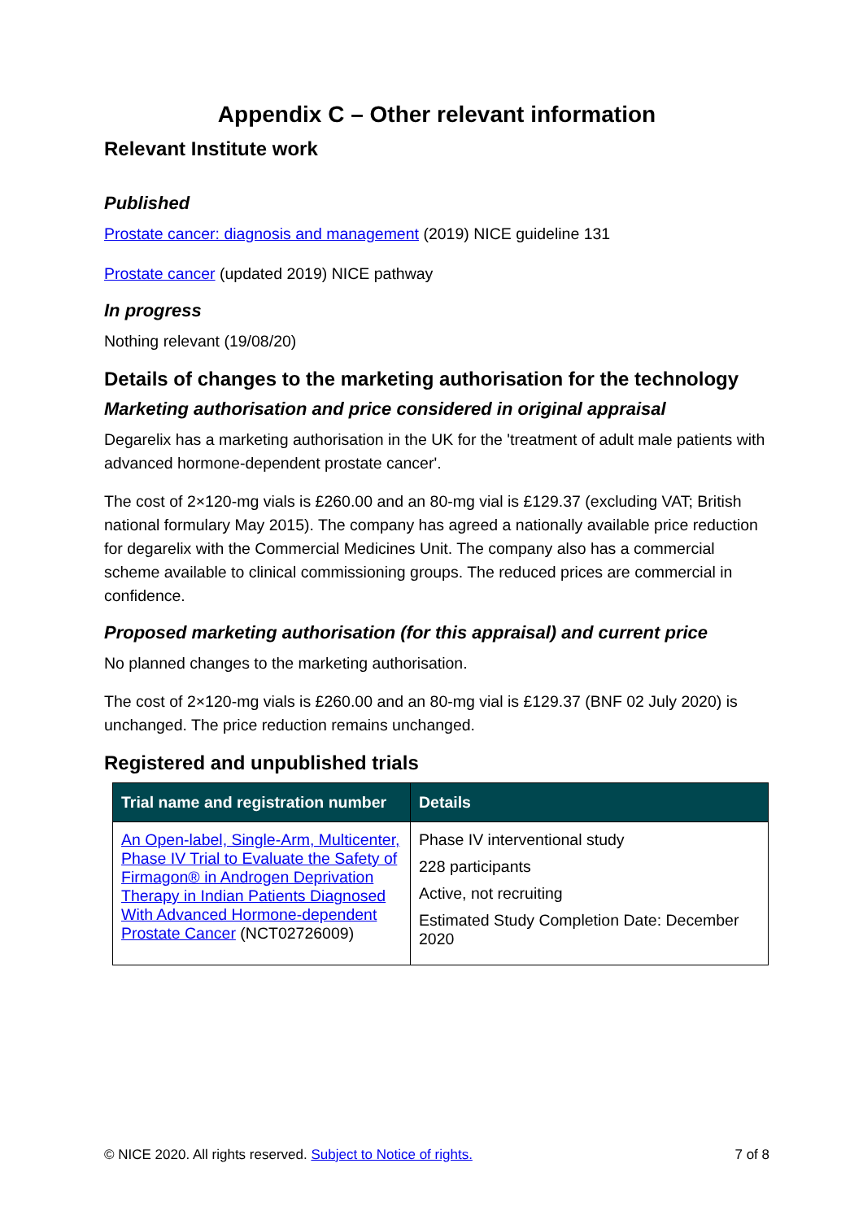Appendix C – Other relevant information
Relevant Institute work
Published
Prostate cancer: diagnosis and management (2019) NICE guideline 131
Prostate cancer (updated 2019) NICE pathway
In progress
Nothing relevant (19/08/20)
Details of changes to the marketing authorisation for the technology
Marketing authorisation and price considered in original appraisal
Degarelix has a marketing authorisation in the UK for the 'treatment of adult male patients with advanced hormone-dependent prostate cancer'.
The cost of 2×120-mg vials is £260.00 and an 80-mg vial is £129.37 (excluding VAT; British national formulary May 2015). The company has agreed a nationally available price reduction for degarelix with the Commercial Medicines Unit. The company also has a commercial scheme available to clinical commissioning groups. The reduced prices are commercial in confidence.
Proposed marketing authorisation (for this appraisal) and current price
No planned changes to the marketing authorisation.
The cost of 2×120-mg vials is £260.00 and an 80-mg vial is £129.37 (BNF 02 July 2020) is unchanged. The price reduction remains unchanged.
Registered and unpublished trials
| Trial name and registration number | Details |
| --- | --- |
| An Open-label, Single-Arm, Multicenter, Phase IV Trial to Evaluate the Safety of Firmagon® in Androgen Deprivation Therapy in Indian Patients Diagnosed With Advanced Hormone-dependent Prostate Cancer (NCT02726009) | Phase IV interventional study 228 participants Active, not recruiting Estimated Study Completion Date: December 2020 |
© NICE 2020. All rights reserved. Subject to Notice of rights. 7 of 8